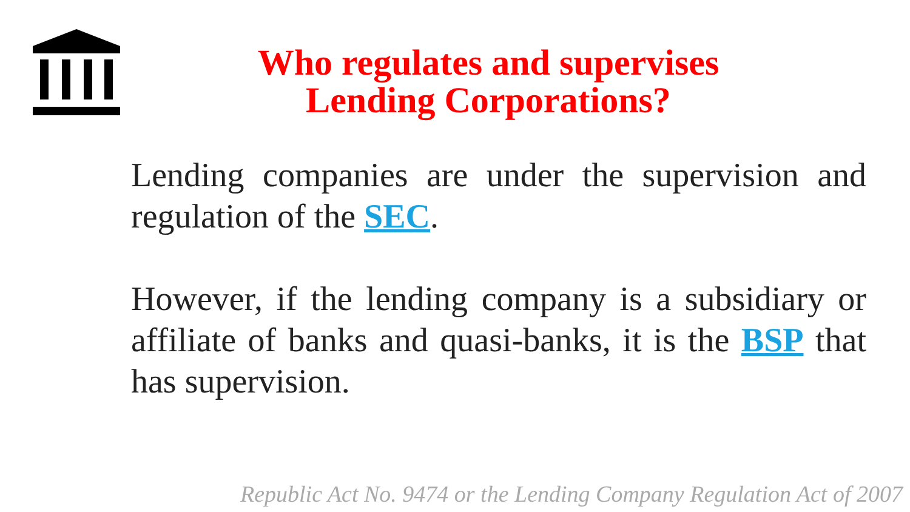Who regulates and supervises
Lending Corporations?
Lending companies are under the supervision and regulation of the SEC.
However, if the lending company is a subsidiary or affiliate of banks and quasi-banks, it is the BSP that has supervision.
Republic Act No. 9474 or the Lending Company Regulation Act of 2007